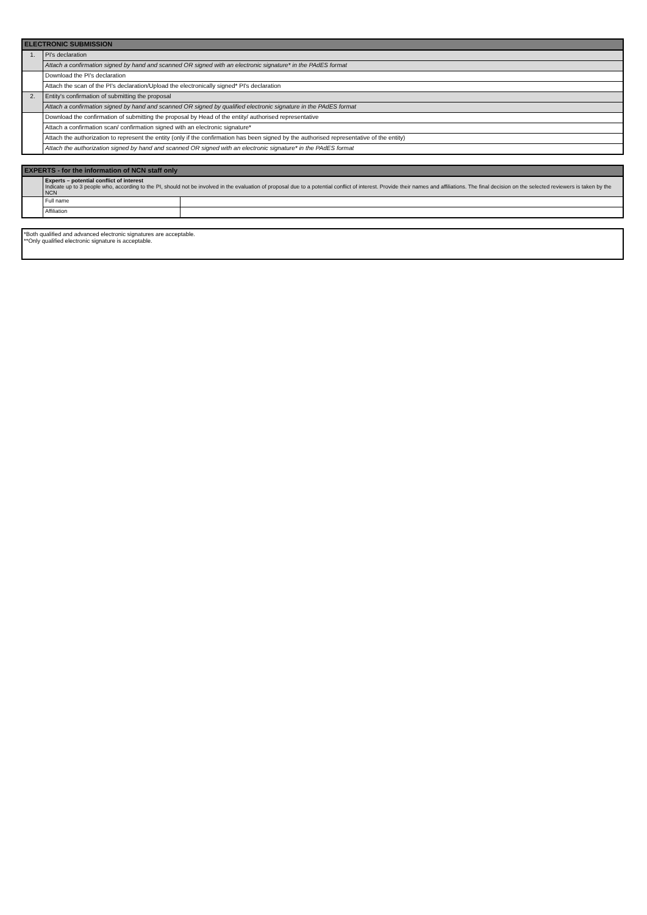| ELECTRONIC SUBMISSION | |
| 1. | PI's declaration |
| | Attach a confirmation signed by hand and scanned OR signed with an electronic signature* in the PAdES format |
| | Download the PI's declaration |
| | Attach the scan of the PI's declaration/Upload the electronically signed* PI's declaration |
| 2. | Entity's confirmation of submitting the proposal |
| | Attach a confirmation signed by hand and scanned OR signed by qualified electronic signature in the PAdES format |
| | Download the confirmation of submitting the proposal by Head of the entity/ authorised representative |
| | Attach a confirmation scan/ confirmation signed with an electronic signature* |
| | Attach the authorization to represent the entity (only if the confirmation has been signed by the authorised representative of the entity) |
| | Attach the authorization signed by hand and scanned OR signed with an electronic signature* in the PAdES format |
| EXPERTS - for the information of NCN staff only | | |
| | Experts – potential conflict of interest Indicate up to 3 people who, according to the PI, should not be involved in the evaluation of proposal due to a potential conflict of interest. Provide their names and affiliations. The final decision on the selected reviewers is taken by the NCN | |
| | Full name | |
| | Affiliation | |
*Both qualified and advanced electronic signatures are acceptable.
**Only qualified electronic signature is acceptable.